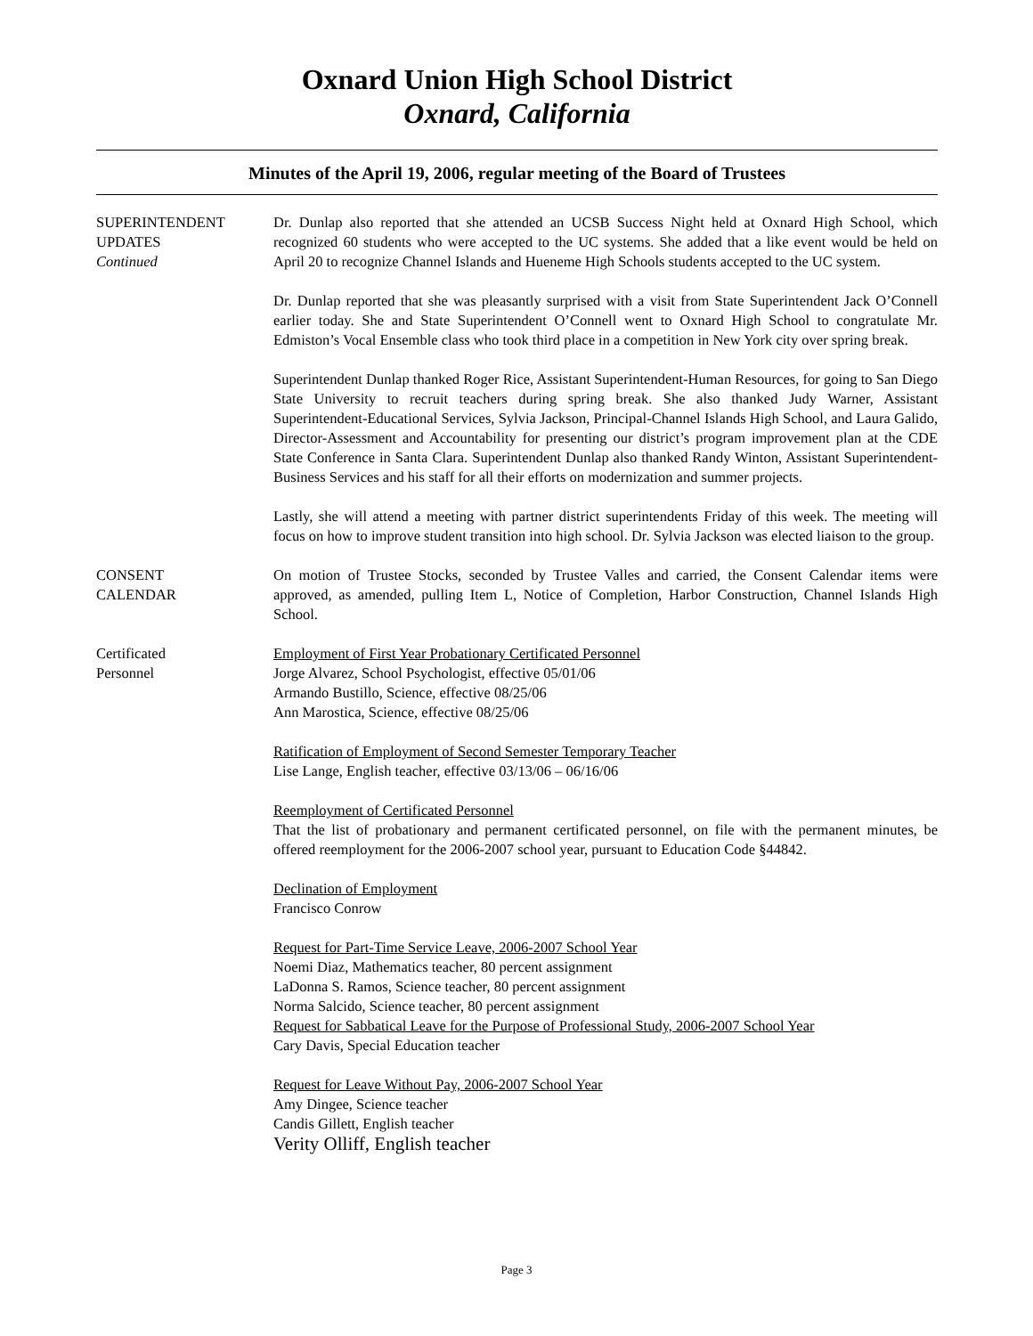Oxnard Union High School District
Oxnard, California
Minutes of the April 19, 2006, regular meeting of the Board of Trustees
SUPERINTENDENT
UPDATES
Continued
Dr. Dunlap also reported that she attended an UCSB Success Night held at Oxnard High School, which recognized 60 students who were accepted to the UC systems. She added that a like event would be held on April 20 to recognize Channel Islands and Hueneme High Schools students accepted to the UC system.
Dr. Dunlap reported that she was pleasantly surprised with a visit from State Superintendent Jack O’Connell earlier today. She and State Superintendent O’Connell went to Oxnard High School to congratulate Mr. Edmiston’s Vocal Ensemble class who took third place in a competition in New York city over spring break.
Superintendent Dunlap thanked Roger Rice, Assistant Superintendent-Human Resources, for going to San Diego State University to recruit teachers during spring break. She also thanked Judy Warner, Assistant Superintendent-Educational Services, Sylvia Jackson, Principal-Channel Islands High School, and Laura Galido, Director-Assessment and Accountability for presenting our district’s program improvement plan at the CDE State Conference in Santa Clara. Superintendent Dunlap also thanked Randy Winton, Assistant Superintendent-Business Services and his staff for all their efforts on modernization and summer projects.
Lastly, she will attend a meeting with partner district superintendents Friday of this week. The meeting will focus on how to improve student transition into high school. Dr. Sylvia Jackson was elected liaison to the group.
CONSENT
CALENDAR
On motion of Trustee Stocks, seconded by Trustee Valles and carried, the Consent Calendar items were approved, as amended, pulling Item L, Notice of Completion, Harbor Construction, Channel Islands High School.
Certificated
Personnel
Employment of First Year Probationary Certificated Personnel
Jorge Alvarez, School Psychologist, effective 05/01/06
Armando Bustillo, Science, effective 08/25/06
Ann Marostica, Science, effective 08/25/06
Ratification of Employment of Second Semester Temporary Teacher
Lise Lange, English teacher, effective 03/13/06 – 06/16/06
Reemployment of Certificated Personnel
That the list of probationary and permanent certificated personnel, on file with the permanent minutes, be offered reemployment for the 2006-2007 school year, pursuant to Education Code §44842.
Declination of Employment
Francisco Conrow
Request for Part-Time Service Leave, 2006-2007 School Year
Noemi Diaz, Mathematics teacher, 80 percent assignment
LaDonna S. Ramos, Science teacher, 80 percent assignment
Norma Salcido, Science teacher, 80 percent assignment
Request for Sabbatical Leave for the Purpose of Professional Study, 2006-2007 School Year
Cary Davis, Special Education teacher
Request for Leave Without Pay, 2006-2007 School Year
Amy Dingee, Science teacher
Candis Gillett, English teacher
Verity Olliff, English teacher
Page 3